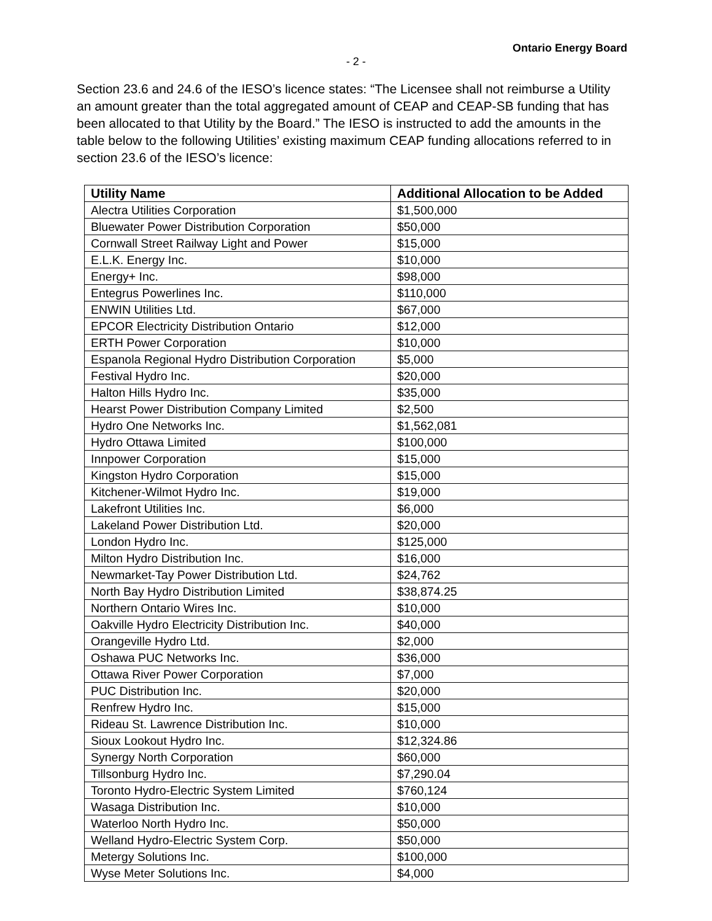Ontario Energy Board
- 2 -
Section 23.6 and 24.6 of the IESO’s licence states: “The Licensee shall not reimburse a Utility an amount greater than the total aggregated amount of CEAP and CEAP-SB funding that has been allocated to that Utility by the Board.” The IESO is instructed to add the amounts in the table below to the following Utilities’ existing maximum CEAP funding allocations referred to in section 23.6 of the IESO’s licence:
| Utility Name | Additional Allocation to be Added |
| --- | --- |
| Alectra Utilities Corporation | $1,500,000 |
| Bluewater Power Distribution Corporation | $50,000 |
| Cornwall Street Railway Light and Power | $15,000 |
| E.L.K. Energy Inc. | $10,000 |
| Energy+ Inc. | $98,000 |
| Entegrus Powerlines Inc. | $110,000 |
| ENWIN Utilities Ltd. | $67,000 |
| EPCOR Electricity Distribution Ontario | $12,000 |
| ERTH Power Corporation | $10,000 |
| Espanola Regional Hydro Distribution Corporation | $5,000 |
| Festival Hydro Inc. | $20,000 |
| Halton Hills Hydro Inc. | $35,000 |
| Hearst Power Distribution Company Limited | $2,500 |
| Hydro One Networks Inc. | $1,562,081 |
| Hydro Ottawa Limited | $100,000 |
| Innpower Corporation | $15,000 |
| Kingston Hydro Corporation | $15,000 |
| Kitchener-Wilmot Hydro Inc. | $19,000 |
| Lakefront Utilities Inc. | $6,000 |
| Lakeland Power Distribution Ltd. | $20,000 |
| London Hydro Inc. | $125,000 |
| Milton Hydro Distribution Inc. | $16,000 |
| Newmarket-Tay Power Distribution Ltd. | $24,762 |
| North Bay Hydro Distribution Limited | $38,874.25 |
| Northern Ontario Wires Inc. | $10,000 |
| Oakville Hydro Electricity Distribution Inc. | $40,000 |
| Orangeville Hydro Ltd. | $2,000 |
| Oshawa PUC Networks Inc. | $36,000 |
| Ottawa River Power Corporation | $7,000 |
| PUC Distribution Inc. | $20,000 |
| Renfrew Hydro Inc. | $15,000 |
| Rideau St. Lawrence Distribution Inc. | $10,000 |
| Sioux Lookout Hydro Inc. | $12,324.86 |
| Synergy North Corporation | $60,000 |
| Tillsonburg Hydro Inc. | $7,290.04 |
| Toronto Hydro-Electric System Limited | $760,124 |
| Wasaga Distribution Inc. | $10,000 |
| Waterloo North Hydro Inc. | $50,000 |
| Welland Hydro-Electric System Corp. | $50,000 |
| Metergy Solutions Inc. | $100,000 |
| Wyse Meter Solutions Inc. | $4,000 |